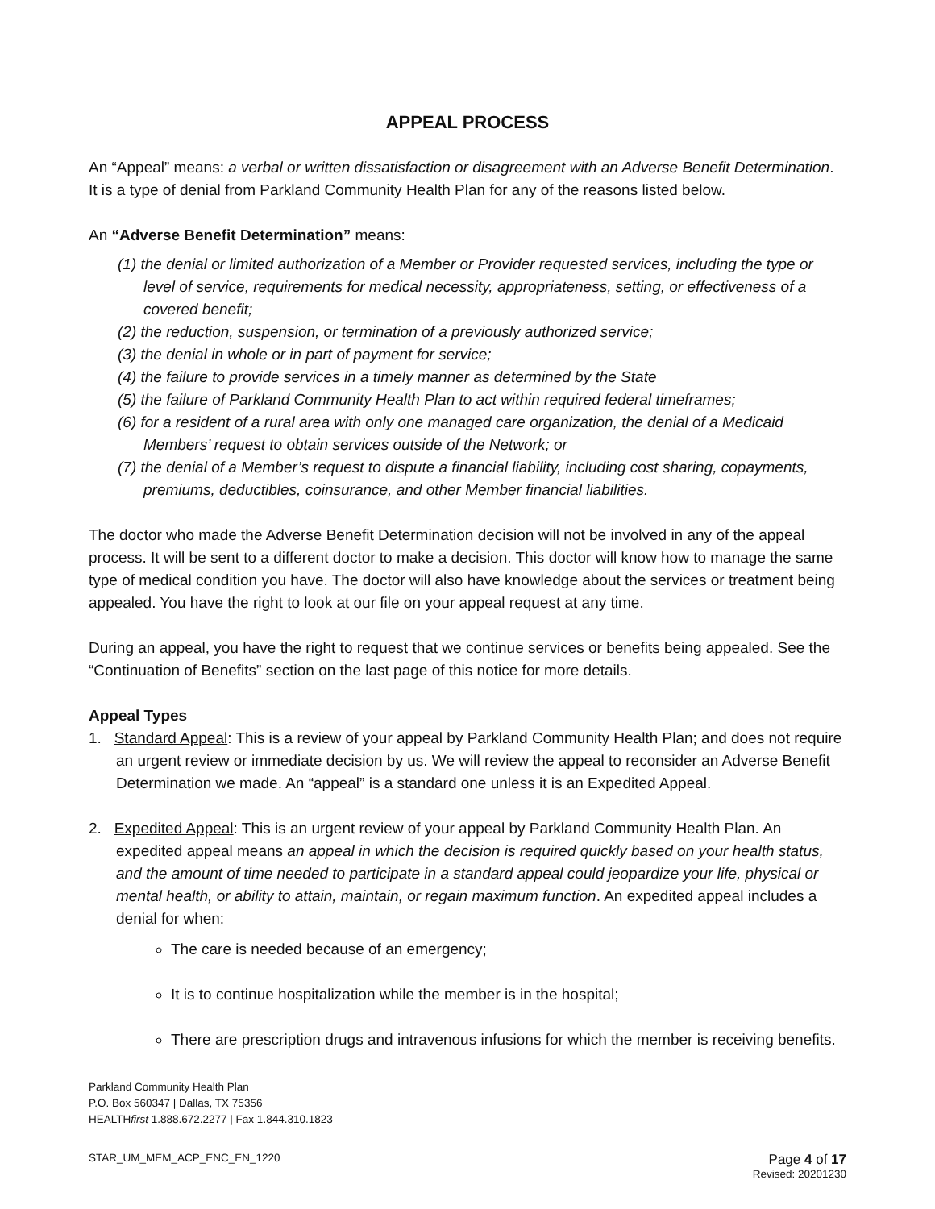APPEAL PROCESS
An “Appeal” means: a verbal or written dissatisfaction or disagreement with an Adverse Benefit Determination. It is a type of denial from Parkland Community Health Plan for any of the reasons listed below.
An “Adverse Benefit Determination” means:
(1) the denial or limited authorization of a Member or Provider requested services, including the type or level of service, requirements for medical necessity, appropriateness, setting, or effectiveness of a covered benefit;
(2) the reduction, suspension, or termination of a previously authorized service;
(3) the denial in whole or in part of payment for service;
(4) the failure to provide services in a timely manner as determined by the State
(5) the failure of Parkland Community Health Plan to act within required federal timeframes;
(6) for a resident of a rural area with only one managed care organization, the denial of a Medicaid Members’ request to obtain services outside of the Network; or
(7) the denial of a Member’s request to dispute a financial liability, including cost sharing, copayments, premiums, deductibles, coinsurance, and other Member financial liabilities.
The doctor who made the Adverse Benefit Determination decision will not be involved in any of the appeal process. It will be sent to a different doctor to make a decision. This doctor will know how to manage the same type of medical condition you have. The doctor will also have knowledge about the services or treatment being appealed. You have the right to look at our file on your appeal request at any time.
During an appeal, you have the right to request that we continue services or benefits being appealed. See the “Continuation of Benefits” section on the last page of this notice for more details.
Appeal Types
1. Standard Appeal: This is a review of your appeal by Parkland Community Health Plan; and does not require an urgent review or immediate decision by us. We will review the appeal to reconsider an Adverse Benefit Determination we made. An “appeal” is a standard one unless it is an Expedited Appeal.
2. Expedited Appeal: This is an urgent review of your appeal by Parkland Community Health Plan. An expedited appeal means an appeal in which the decision is required quickly based on your health status, and the amount of time needed to participate in a standard appeal could jeopardize your life, physical or mental health, or ability to attain, maintain, or regain maximum function. An expedited appeal includes a denial for when:
The care is needed because of an emergency;
It is to continue hospitalization while the member is in the hospital;
There are prescription drugs and intravenous infusions for which the member is receiving benefits.
Parkland Community Health Plan
P.O. Box 560347 | Dallas, TX 75356
HEALTHfirst 1.888.672.2277 | Fax 1.844.310.1823
STAR_UM_MEM_ACP_ENC_EN_1220
Page 4 of 17
Revised: 20201230